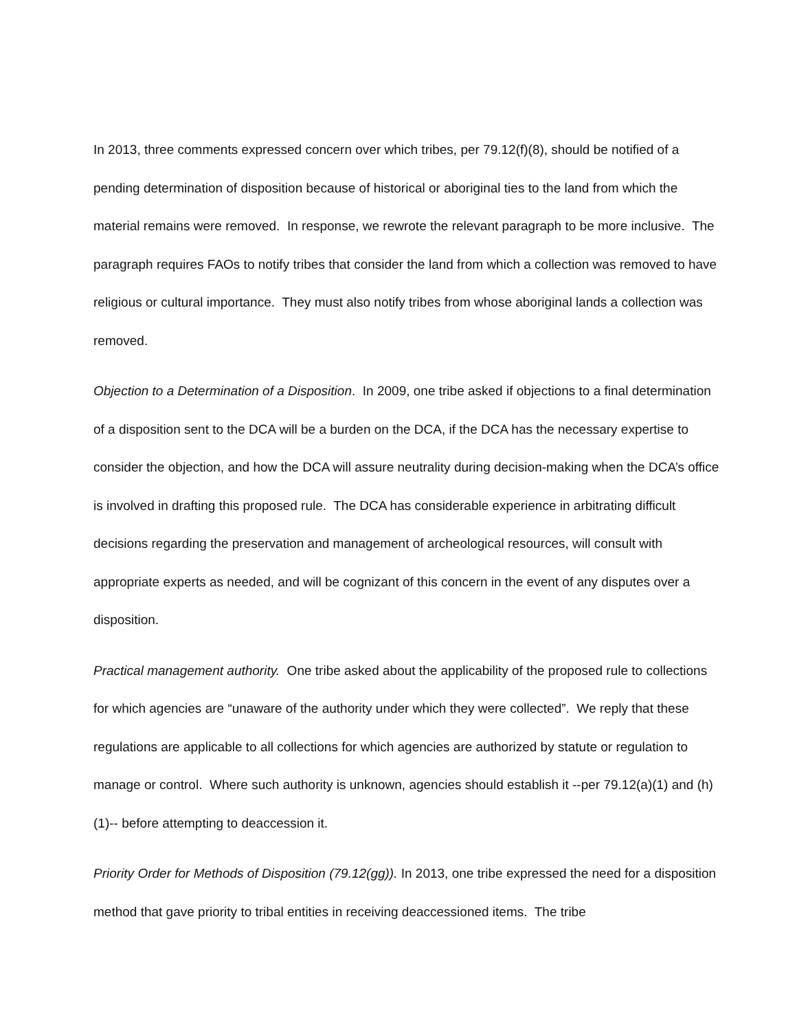In 2013, three comments expressed concern over which tribes, per 79.12(f)(8), should be notified of a pending determination of disposition because of historical or aboriginal ties to the land from which the material remains were removed. In response, we rewrote the relevant paragraph to be more inclusive. The paragraph requires FAOs to notify tribes that consider the land from which a collection was removed to have religious or cultural importance. They must also notify tribes from whose aboriginal lands a collection was removed.
Objection to a Determination of a Disposition. In 2009, one tribe asked if objections to a final determination of a disposition sent to the DCA will be a burden on the DCA, if the DCA has the necessary expertise to consider the objection, and how the DCA will assure neutrality during decision-making when the DCA’s office is involved in drafting this proposed rule. The DCA has considerable experience in arbitrating difficult decisions regarding the preservation and management of archeological resources, will consult with appropriate experts as needed, and will be cognizant of this concern in the event of any disputes over a disposition.
Practical management authority. One tribe asked about the applicability of the proposed rule to collections for which agencies are “unaware of the authority under which they were collected”. We reply that these regulations are applicable to all collections for which agencies are authorized by statute or regulation to manage or control. Where such authority is unknown, agencies should establish it --per 79.12(a)(1) and (h)(1)-- before attempting to deaccession it.
Priority Order for Methods of Disposition (79.12(gg)). In 2013, one tribe expressed the need for a disposition method that gave priority to tribal entities in receiving deaccessioned items. The tribe